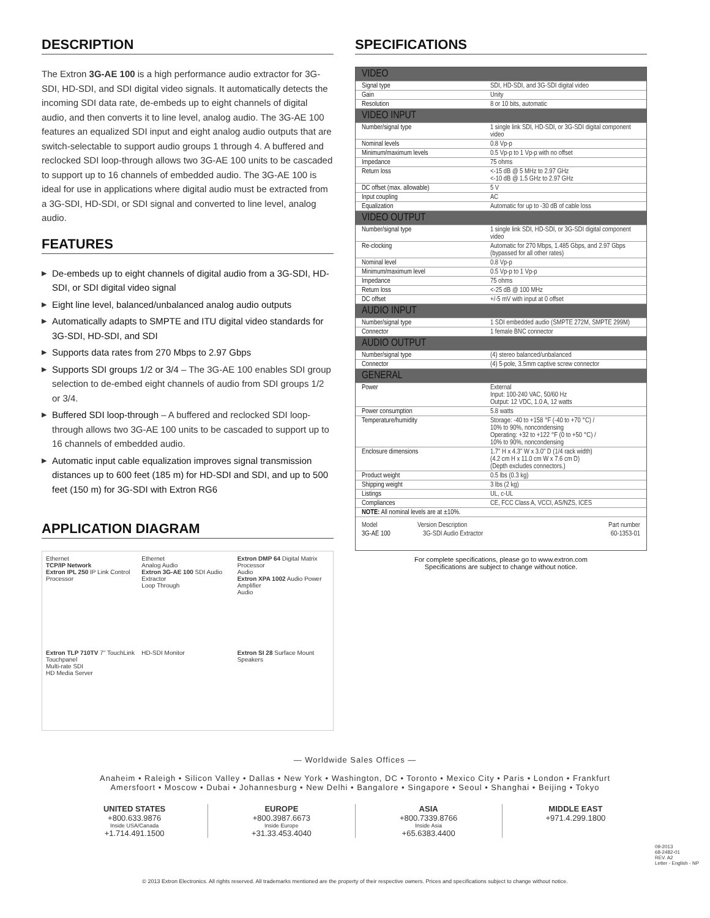DESCRIPTION
The Extron 3G-AE 100 is a high performance audio extractor for 3G-SDI, HD-SDI, and SDI digital video signals. It automatically detects the incoming SDI data rate, de-embeds up to eight channels of digital audio, and then converts it to line level, analog audio. The 3G-AE 100 features an equalized SDI input and eight analog audio outputs that are switch-selectable to support audio groups 1 through 4. A buffered and reclocked SDI loop-through allows two 3G-AE 100 units to be cascaded to support up to 16 channels of embedded audio. The 3G-AE 100 is ideal for use in applications where digital audio must be extracted from a 3G-SDI, HD-SDI, or SDI signal and converted to line level, analog audio.
FEATURES
▶ De-embeds up to eight channels of digital audio from a 3G-SDI, HD-SDI, or SDI digital video signal
▶ Eight line level, balanced/unbalanced analog audio outputs
▶ Automatically adapts to SMPTE and ITU digital video standards for 3G-SDI, HD-SDI, and SDI
▶ Supports data rates from 270 Mbps to 2.97 Gbps
▶ Supports SDI groups 1/2 or 3/4 – The 3G-AE 100 enables SDI group selection to de-embed eight channels of audio from SDI groups 1/2 or 3/4.
▶ Buffered SDI loop-through – A buffered and reclocked SDI loop-through allows two 3G-AE 100 units to be cascaded to support up to 16 channels of embedded audio.
▶ Automatic input cable equalization improves signal transmission distances up to 600 feet (185 m) for HD-SDI and SDI, and up to 500 feet (150 m) for 3G-SDI with Extron RG6
APPLICATION DIAGRAM
Ethernet
TCP/IP Network
Extron IPL 250 IP Link Control Processor
Ethernet
Analog Audio
Extron 3G-AE 100 SDI Audio Extractor
Loop Through
Extron DMP 64 Digital Matrix Processor
Audio
Extron XPA 1002 Audio Power Amplifier
Audio
Extron TLP 710TV 7" TouchLink Touchpanel
Multi-rate SDI
HD Media Server
HD-SDI Monitor
Extron SI 28 Surface Mount Speakers
SPECIFICATIONS
| VIDEO | |
| Signal type | SDI, HD-SDI, and 3G-SDI digital video |
| Gain | Unity |
| Resolution | 8 or 10 bits, automatic |
| VIDEO INPUT | |
| Number/signal type | 1 single link SDI, HD-SDI, or 3G-SDI digital component video |
| Nominal levels | 0.8 Vp-p |
| Minimum/maximum levels | 0.5 Vp-p to 1 Vp-p with no offset |
| Impedance | 75 ohms |
| Return loss | <-15 dB @ 5 MHz to 2.97 GHz <-10 dB @ 1.5 GHz to 2.97 GHz |
| DC offset (max. allowable) | 5 V |
| Input coupling | AC |
| Equalization | Automatic for up to -30 dB of cable loss |
| VIDEO OUTPUT | |
| Number/signal type | 1 single link SDI, HD-SDI, or 3G-SDI digital component video |
| Re-clocking | Automatic for 270 Mbps, 1.485 Gbps, and 2.97 Gbps (bypassed for all other rates) |
| Nominal level | 0.8 Vp-p |
| Minimum/maximum level | 0.5 Vp-p to 1 Vp-p |
| Impedance | 75 ohms |
| Return loss | <-25 dB @ 100 MHz |
| DC offset | +/-5 mV with input at 0 offset |
| AUDIO INPUT | |
| Number/signal type | 1 SDI embedded audio (SMPTE 272M, SMPTE 299M) |
| Connector | 1 female BNC connector |
| AUDIO OUTPUT | |
| Number/signal type | (4) stereo balanced/unbalanced |
| Connector | (4) 5-pole, 3.5mm captive screw connector |
| GENERAL | |
| Power | External Input: 100-240 VAC, 50/60 Hz Output: 12 VDC, 1.0 A, 12 watts |
| Power consumption | 5.8 watts |
| Temperature/humidity | Storage: -40 to +158 °F (-40 to +70 °C) / 10% to 90%, noncondensing Operating: +32 to +122 °F (0 to +50 °C) / 10% to 90%, noncondensing |
| Enclosure dimensions | 1.7" H x 4.3" W x 3.0" D (1/4 rack width) (4.2 cm H x 11.0 cm W x 7.6 cm D) (Depth excludes connectors.) |
| Product weight | 0.5 lbs (0.3 kg) |
| Shipping weight | 3 lbs (2 kg) |
| Listings | UL, c-UL |
| Compliances | CE, FCC Class A, VCCI, AS/NZS, ICES |
| NOTE: All nominal levels are at ±10%. | |
| Model | Version Description | Part number |
| --- | --- | --- |
| 3G-AE 100 | 3G-SDI Audio Extractor | 60-1353-01 |
For complete specifications, please go to www.extron.com
Specifications are subject to change without notice.
— Worldwide Sales Offices —
Anaheim • Raleigh • Silicon Valley • Dallas • New York • Washington, DC • Toronto • Mexico City • Paris • London • Frankfurt
Amersfoort • Moscow • Dubai • Johannesburg • New Delhi • Bangalore • Singapore • Seoul • Shanghai • Beijing • Tokyo
UNITED STATES
+800.633.9876
Inside USA/Canada
+1.714.491.1500
EUROPE
+800.3987.6673
Inside Europe
+31.33.453.4040
ASIA
+800.7339.8766
Inside Asia
+65.6383.4400
MIDDLE EAST
+971.4.299.1800
09-2013
68-2482-01
REV. A2
Letter - English - NP
© 2013 Extron Electronics. All rights reserved. All trademarks mentioned are the property of their respective owners. Prices and specifications subject to change without notice.